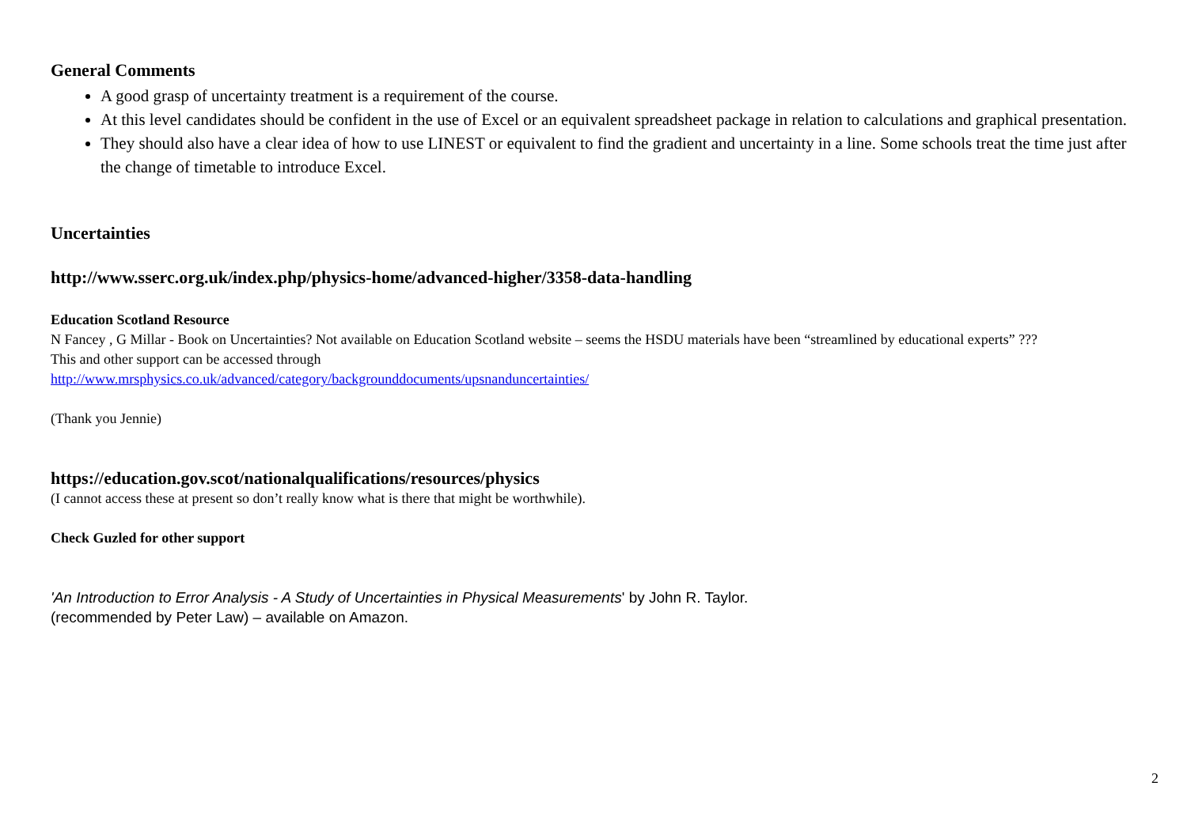General Comments
A good grasp of uncertainty treatment is a requirement of the course.
At this level candidates should be confident in the use of Excel or an equivalent spreadsheet package in relation to calculations and graphical presentation.
They should also have a clear idea of how to use LINEST or equivalent to find the gradient and uncertainty in a line. Some schools treat the time just after the change of timetable to introduce Excel.
Uncertainties
http://www.sserc.org.uk/index.php/physics-home/advanced-higher/3358-data-handling
Education Scotland Resource
N Fancey , G Millar - Book on Uncertainties? Not available on Education Scotland website – seems the HSDU materials have been “streamlined by educational experts” ???
This and other support can be accessed through
http://www.mrsphysics.co.uk/advanced/category/backgrounddocuments/upsnanduncertainties/
(Thank you Jennie)
https://education.gov.scot/nationalqualifications/resources/physics
(I cannot access these at present so don’t really know what is there that might be worthwhile).
Check Guzled for other support
'An Introduction to Error Analysis - A Study of Uncertainties in Physical Measurements' by John R. Taylor.
(recommended by Peter Law) – available on Amazon.
2